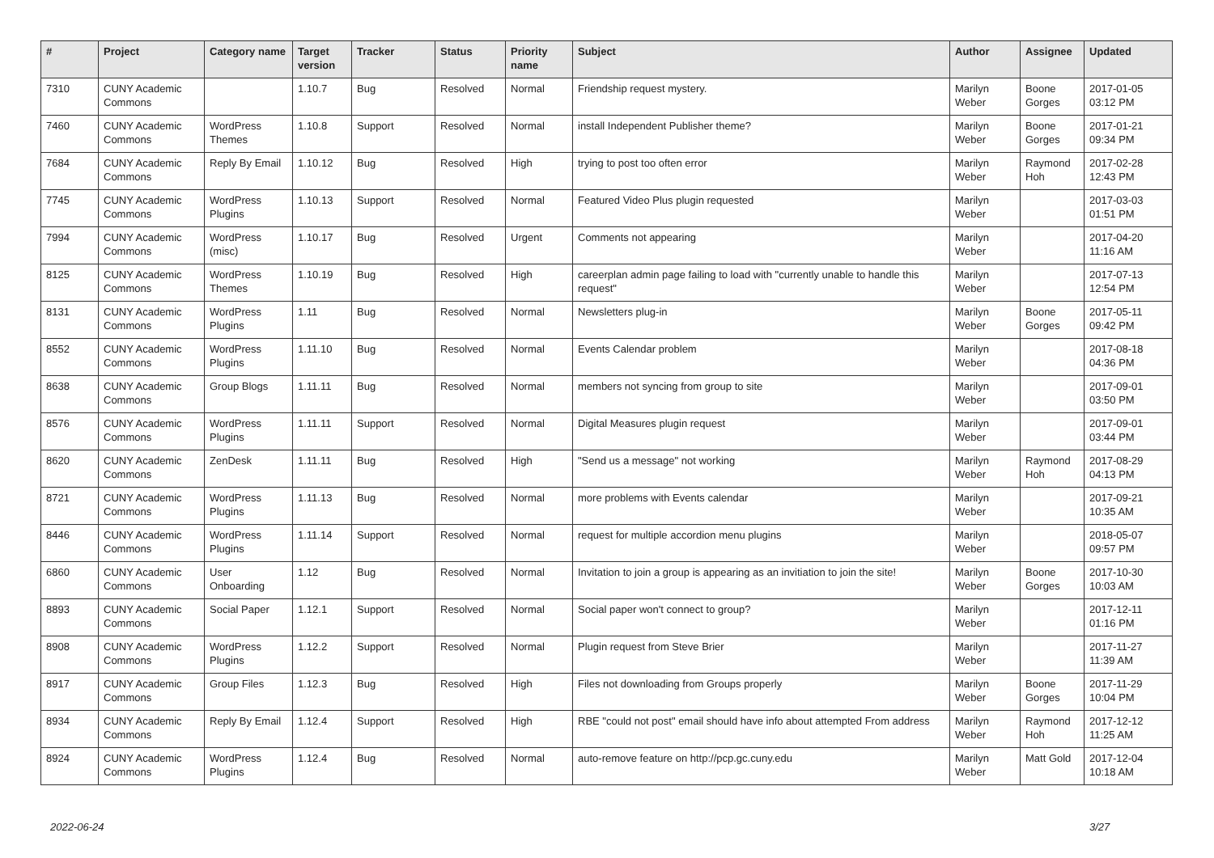| # | Project | Category name | Target version | Tracker | Status | Priority name | Subject | Author | Assignee | Updated |
| --- | --- | --- | --- | --- | --- | --- | --- | --- | --- | --- |
| 7310 | CUNY Academic Commons | | 1.10.7 | Bug | Resolved | Normal | Friendship request mystery. | Marilyn Weber | Boone Gorges | 2017-01-05 03:12 PM |
| 7460 | CUNY Academic Commons | WordPress Themes | 1.10.8 | Support | Resolved | Normal | install Independent Publisher theme? | Marilyn Weber | Boone Gorges | 2017-01-21 09:34 PM |
| 7684 | CUNY Academic Commons | Reply By Email | 1.10.12 | Bug | Resolved | High | trying to post too often error | Marilyn Weber | Raymond Hoh | 2017-02-28 12:43 PM |
| 7745 | CUNY Academic Commons | WordPress Plugins | 1.10.13 | Support | Resolved | Normal | Featured Video Plus plugin requested | Marilyn Weber | | 2017-03-03 01:51 PM |
| 7994 | CUNY Academic Commons | WordPress (misc) | 1.10.17 | Bug | Resolved | Urgent | Comments not appearing | Marilyn Weber | | 2017-04-20 11:16 AM |
| 8125 | CUNY Academic Commons | WordPress Themes | 1.10.19 | Bug | Resolved | High | careerplan admin page failing to load with "currently unable to handle this request" | Marilyn Weber | | 2017-07-13 12:54 PM |
| 8131 | CUNY Academic Commons | WordPress Plugins | 1.11 | Bug | Resolved | Normal | Newsletters plug-in | Marilyn Weber | Boone Gorges | 2017-05-11 09:42 PM |
| 8552 | CUNY Academic Commons | WordPress Plugins | 1.11.10 | Bug | Resolved | Normal | Events Calendar problem | Marilyn Weber | | 2017-08-18 04:36 PM |
| 8638 | CUNY Academic Commons | Group Blogs | 1.11.11 | Bug | Resolved | Normal | members not syncing from group to site | Marilyn Weber | | 2017-09-01 03:50 PM |
| 8576 | CUNY Academic Commons | WordPress Plugins | 1.11.11 | Support | Resolved | Normal | Digital Measures plugin request | Marilyn Weber | | 2017-09-01 03:44 PM |
| 8620 | CUNY Academic Commons | ZenDesk | 1.11.11 | Bug | Resolved | High | "Send us a message" not working | Marilyn Weber | Raymond Hoh | 2017-08-29 04:13 PM |
| 8721 | CUNY Academic Commons | WordPress Plugins | 1.11.13 | Bug | Resolved | Normal | more problems with Events calendar | Marilyn Weber | | 2017-09-21 10:35 AM |
| 8446 | CUNY Academic Commons | WordPress Plugins | 1.11.14 | Support | Resolved | Normal | request for multiple accordion menu plugins | Marilyn Weber | | 2018-05-07 09:57 PM |
| 6860 | CUNY Academic Commons | User Onboarding | 1.12 | Bug | Resolved | Normal | Invitation to join a group is appearing as an invitiation to join the site! | Marilyn Weber | Boone Gorges | 2017-10-30 10:03 AM |
| 8893 | CUNY Academic Commons | Social Paper | 1.12.1 | Support | Resolved | Normal | Social paper won't connect to group? | Marilyn Weber | | 2017-12-11 01:16 PM |
| 8908 | CUNY Academic Commons | WordPress Plugins | 1.12.2 | Support | Resolved | Normal | Plugin request from Steve Brier | Marilyn Weber | | 2017-11-27 11:39 AM |
| 8917 | CUNY Academic Commons | Group Files | 1.12.3 | Bug | Resolved | High | Files not downloading from Groups properly | Marilyn Weber | Boone Gorges | 2017-11-29 10:04 PM |
| 8934 | CUNY Academic Commons | Reply By Email | 1.12.4 | Support | Resolved | High | RBE "could not post" email should have info about attempted From address | Marilyn Weber | Raymond Hoh | 2017-12-12 11:25 AM |
| 8924 | CUNY Academic Commons | WordPress Plugins | 1.12.4 | Bug | Resolved | Normal | auto-remove feature on http://pcp.gc.cuny.edu | Marilyn Weber | Matt Gold | 2017-12-04 10:18 AM |
2022-06-24 3/27